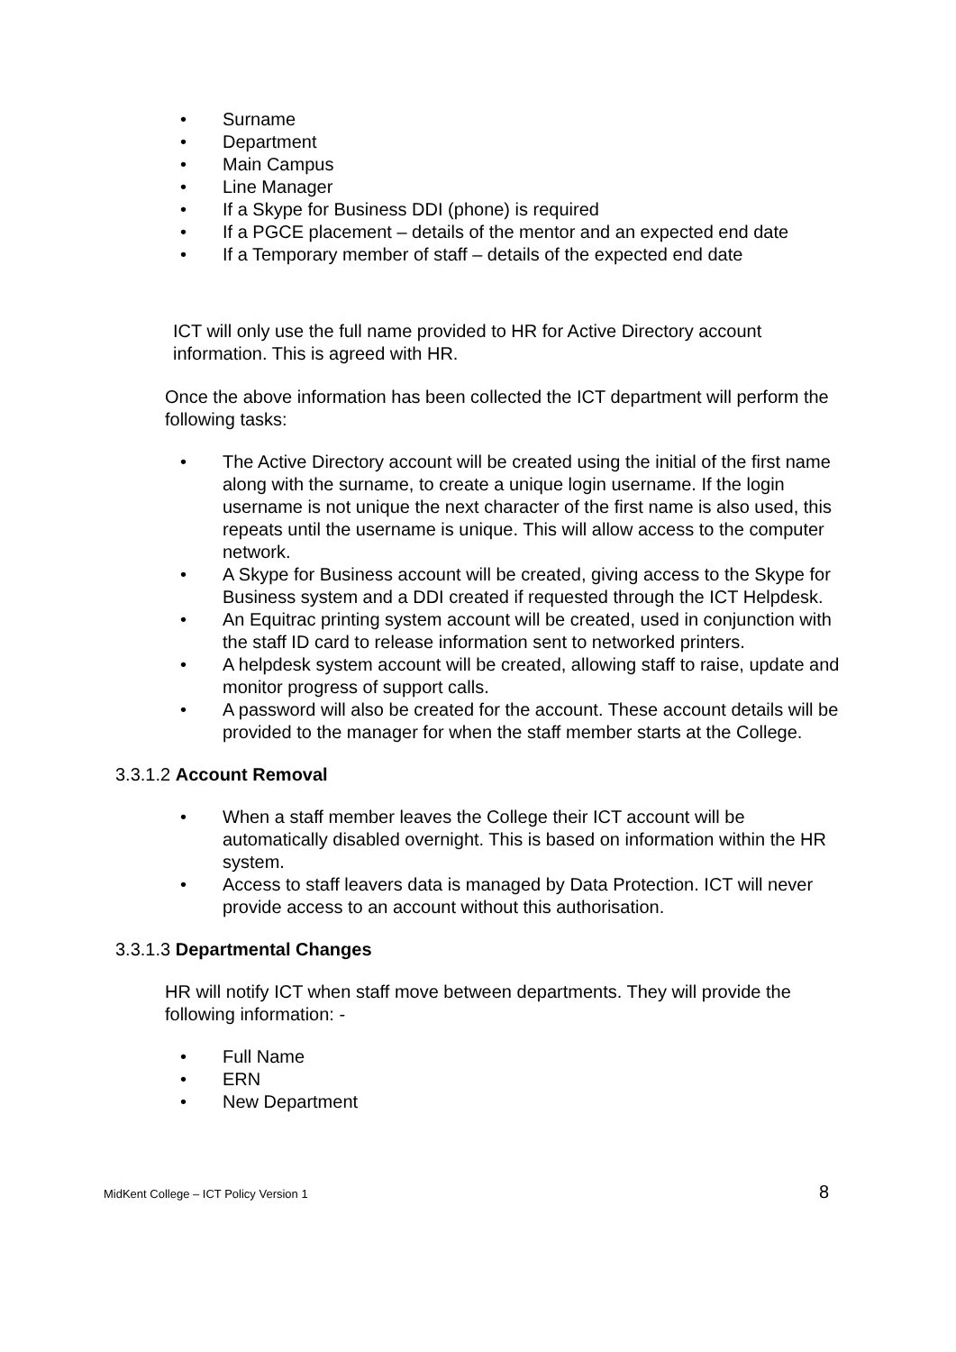• Surname
• Department
• Main Campus
• Line Manager
• If a Skype for Business DDI (phone) is required
• If a PGCE placement – details of the mentor and an expected end date
• If a Temporary member of staff – details of the expected end date
ICT will only use the full name provided to HR for Active Directory account information. This is agreed with HR.
Once the above information has been collected the ICT department will perform the following tasks:
• The Active Directory account will be created using the initial of the first name along with the surname, to create a unique login username. If the login username is not unique the next character of the first name is also used, this repeats until the username is unique. This will allow access to the computer network.
• A Skype for Business account will be created, giving access to the Skype for Business system and a DDI created if requested through the ICT Helpdesk.
• An Equitrac printing system account will be created, used in conjunction with the staff ID card to release information sent to networked printers.
• A helpdesk system account will be created, allowing staff to raise, update and monitor progress of support calls.
• A password will also be created for the account. These account details will be provided to the manager for when the staff member starts at the College.
3.3.1.2 Account Removal
• When a staff member leaves the College their ICT account will be automatically disabled overnight. This is based on information within the HR system.
• Access to staff leavers data is managed by Data Protection. ICT will never provide access to an account without this authorisation.
3.3.1.3 Departmental Changes
HR will notify ICT when staff move between departments. They will provide the following information: -
• Full Name
• ERN
• New Department
MidKent College – ICT Policy Version 1 8